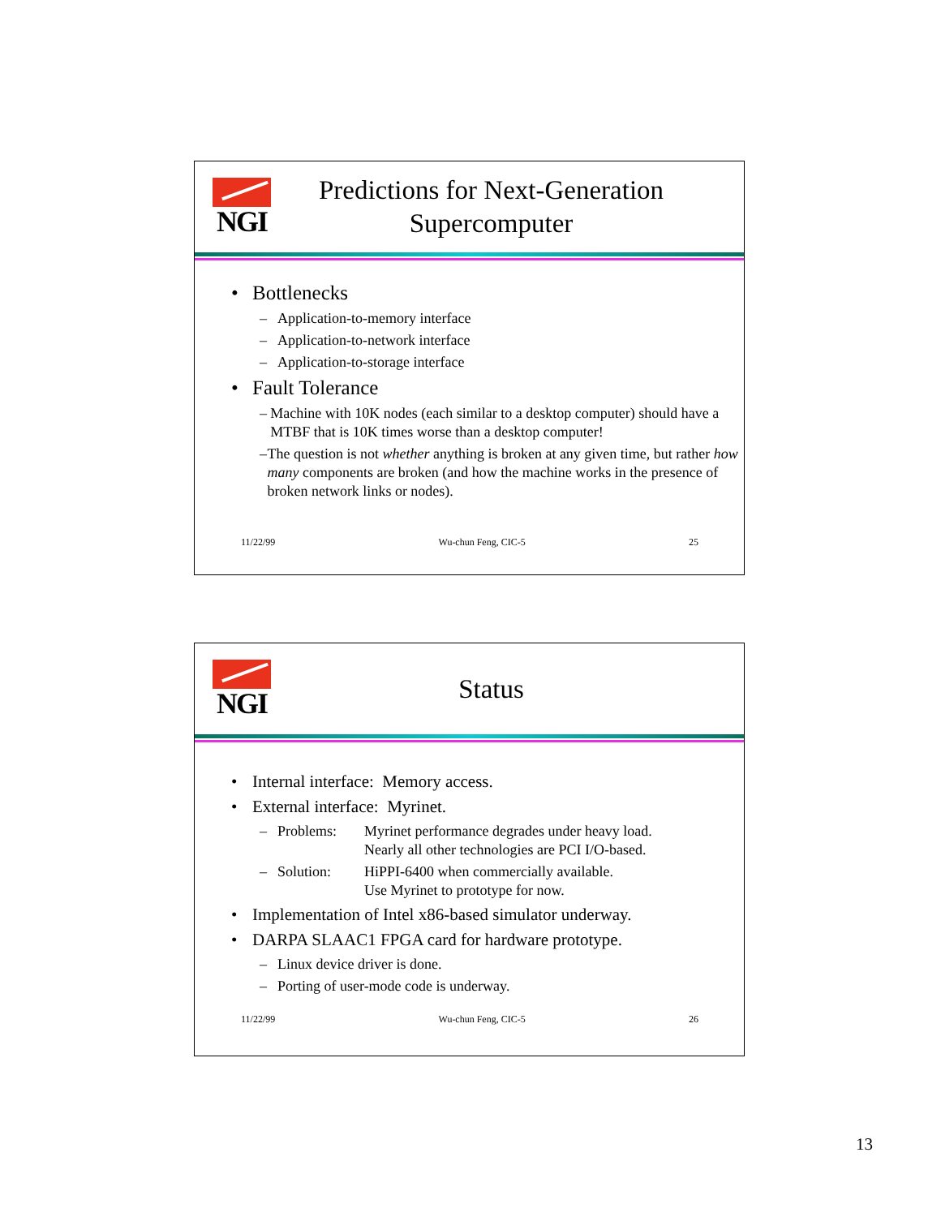NGI
Predictions for Next-Generation Supercomputer
• Bottlenecks
– Application-to-memory interface
– Application-to-network interface
– Application-to-storage interface
• Fault Tolerance
– Machine with 10K nodes (each similar to a desktop computer) should have a MTBF that is 10K times worse than a desktop computer!
– The question is not whether anything is broken at any given time, but rather how many components are broken (and how the machine works in the presence of broken network links or nodes).
11/22/99 Wu-chun Feng, CIC-5 25
NGI
Status
• Internal interface: Memory access.
• External interface: Myrinet.
– Problems: Myrinet performance degrades under heavy load.
Nearly all other technologies are PCI I/O-based.
– Solution: HiPPI-6400 when commercially available.
Use Myrinet to prototype for now.
• Implementation of Intel x86-based simulator underway.
• DARPA SLAAC1 FPGA card for hardware prototype.
– Linux device driver is done.
– Porting of user-mode code is underway.
11/22/99 Wu-chun Feng, CIC-5 26
13